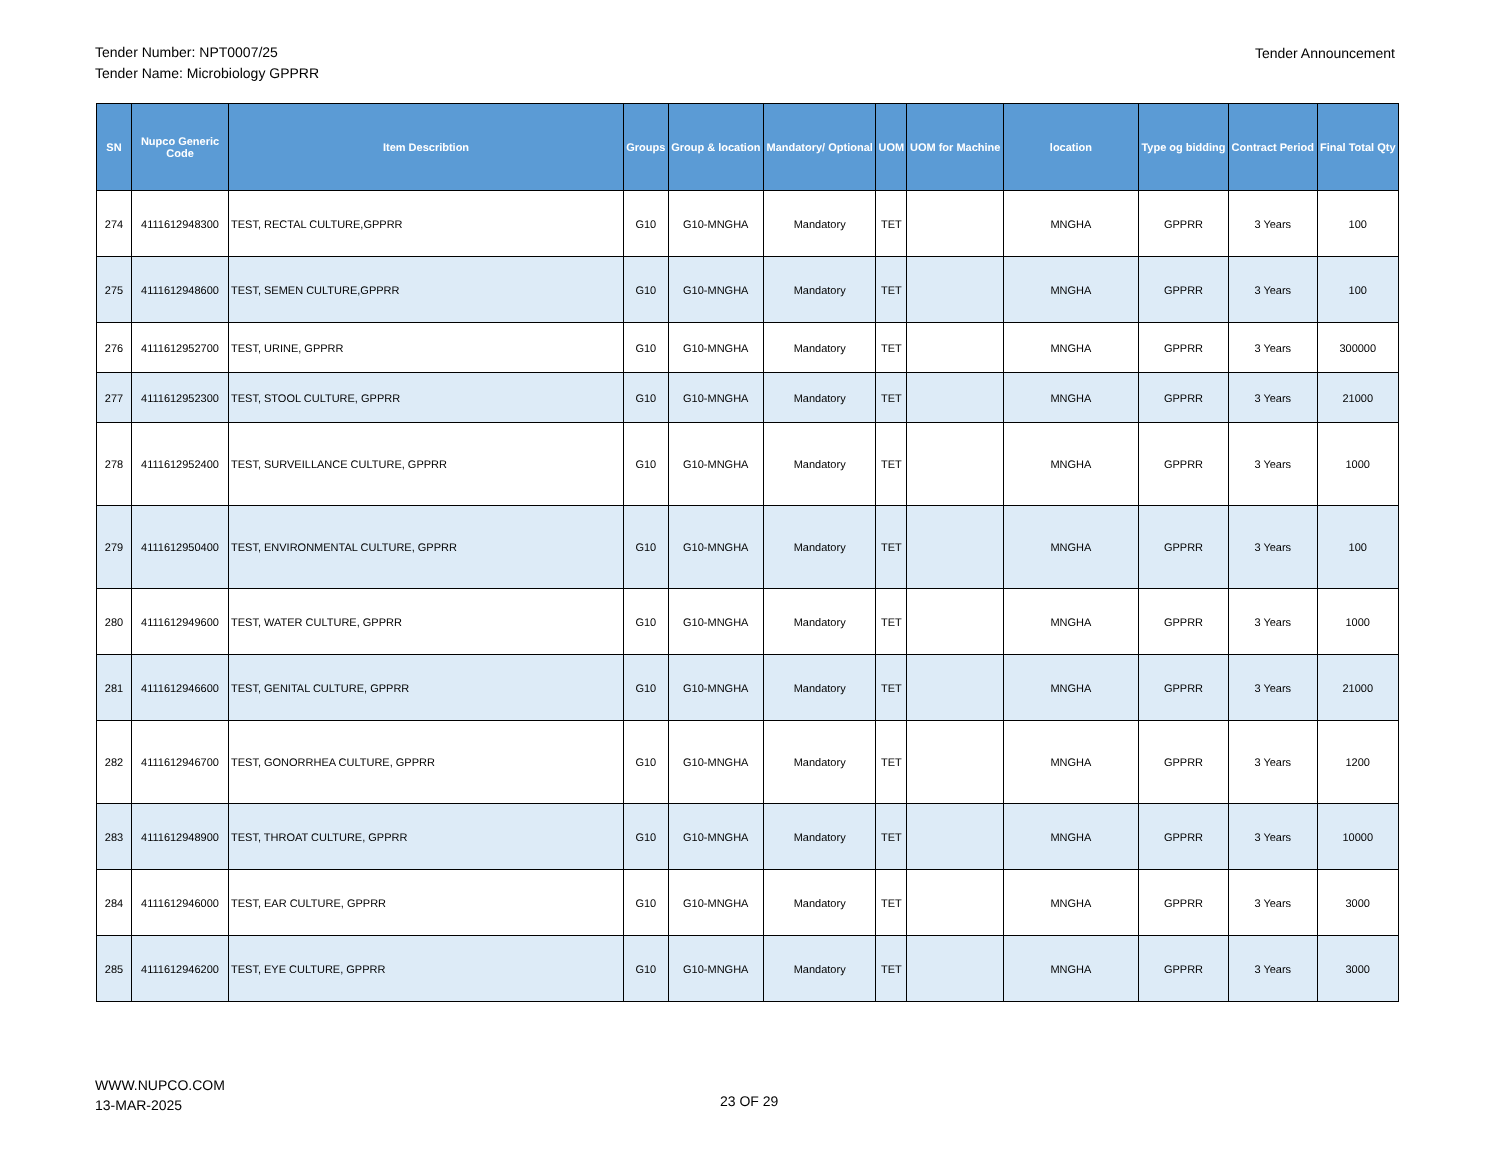Tender Number: NPT0007/25
Tender Name: Microbiology GPPRR
Tender Announcement
| SN | Nupco Generic Code | Item Describtion | Groups | Group & location | Mandatory/ Optional | UOM | UOM for Machine | location | Type og bidding | Contract Period | Final Total Qty |
| --- | --- | --- | --- | --- | --- | --- | --- | --- | --- | --- | --- |
| 274 | 4111612948300 | TEST, RECTAL CULTURE,GPPRR | G10 | G10-MNGHA | Mandatory | TET | | MNGHA | GPPRR | 3 Years | 100 |
| 275 | 4111612948600 | TEST, SEMEN CULTURE,GPPRR | G10 | G10-MNGHA | Mandatory | TET | | MNGHA | GPPRR | 3 Years | 100 |
| 276 | 4111612952700 | TEST, URINE, GPPRR | G10 | G10-MNGHA | Mandatory | TET | | MNGHA | GPPRR | 3 Years | 300000 |
| 277 | 4111612952300 | TEST, STOOL CULTURE, GPPRR | G10 | G10-MNGHA | Mandatory | TET | | MNGHA | GPPRR | 3 Years | 21000 |
| 278 | 4111612952400 | TEST, SURVEILLANCE CULTURE, GPPRR | G10 | G10-MNGHA | Mandatory | TET | | MNGHA | GPPRR | 3 Years | 1000 |
| 279 | 4111612950400 | TEST, ENVIRONMENTAL CULTURE, GPPRR | G10 | G10-MNGHA | Mandatory | TET | | MNGHA | GPPRR | 3 Years | 100 |
| 280 | 4111612949600 | TEST, WATER CULTURE, GPPRR | G10 | G10-MNGHA | Mandatory | TET | | MNGHA | GPPRR | 3 Years | 1000 |
| 281 | 4111612946600 | TEST, GENITAL CULTURE, GPPRR | G10 | G10-MNGHA | Mandatory | TET | | MNGHA | GPPRR | 3 Years | 21000 |
| 282 | 4111612946700 | TEST, GONORRHEA CULTURE, GPPRR | G10 | G10-MNGHA | Mandatory | TET | | MNGHA | GPPRR | 3 Years | 1200 |
| 283 | 4111612948900 | TEST, THROAT CULTURE, GPPRR | G10 | G10-MNGHA | Mandatory | TET | | MNGHA | GPPRR | 3 Years | 10000 |
| 284 | 4111612946000 | TEST, EAR CULTURE, GPPRR | G10 | G10-MNGHA | Mandatory | TET | | MNGHA | GPPRR | 3 Years | 3000 |
| 285 | 4111612946200 | TEST, EYE CULTURE, GPPRR | G10 | G10-MNGHA | Mandatory | TET | | MNGHA | GPPRR | 3 Years | 3000 |
WWW.NUPCO.COM
13-MAR-2025
23 OF 29